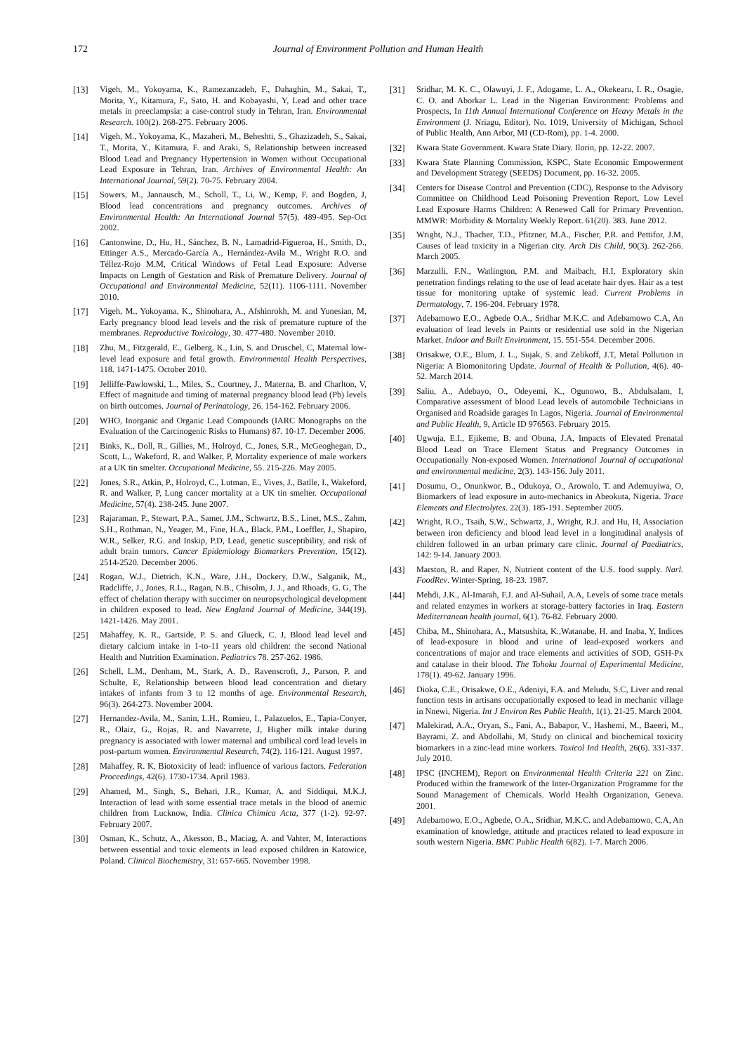172 Journal of Environment Pollution and Human Health
[13] Vigeh, M., Yokoyama, K., Ramezanzadeh, F., Dahaghin, M., Sakai, T., Morita, Y., Kitamura, F., Sato, H. and Kobayashi, Y, Lead and other trace metals in preeclampsia: a case-control study in Tehran, Iran. Environmental Research. 100(2). 268-275. February 2006.
[14] Vigeh, M., Yokoyama, K., Mazaheri, M., Beheshti, S., Ghazizadeh, S., Sakai, T., Morita, Y., Kitamura, F. and Araki, S, Relationship between increased Blood Lead and Pregnancy Hypertension in Women without Occupational Lead Exposure in Tehran, Iran. Archives of Environmental Health: An International Journal, 59(2). 70-75. February 2004.
[15] Sowers, M., Jannausch, M., Scholl, T., Li, W., Kemp, F. and Bogden, J, Blood lead concentrations and pregnancy outcomes. Archives of Environmental Health: An International Journal 57(5). 489-495. Sep-Oct 2002.
[16] Cantonwine, D., Hu, H., Sánchez, B. N., Lamadrid-Figueroa, H., Smith, D., Ettinger A.S., Mercado-García A., Hernández-Avila M., Wright R.O. and Téllez-Rojo M.M, Critical Windows of Fetal Lead Exposure: Adverse Impacts on Length of Gestation and Risk of Premature Delivery. Journal of Occupational and Environmental Medicine, 52(11). 1106-1111. November 2010.
[17] Vigeh, M., Yokoyama, K., Shinohara, A., Afshinrokh, M. and Yunesian, M, Early pregnancy blood lead levels and the risk of premature rupture of the membranes. Reproductive Toxicology, 30. 477-480. November 2010.
[18] Zhu, M., Fitzgerald, E., Gelberg, K., Lin, S. and Druschel, C, Maternal low-level lead exposure and fetal growth. Environmental Health Perspectives, 118. 1471-1475. October 2010.
[19] Jelliffe-Pawlowski, L., Miles, S., Courtney, J., Materna, B. and Charlton, V, Effect of magnitude and timing of maternal pregnancy blood lead (Pb) levels on birth outcomes. Journal of Perinatology, 26. 154-162. February 2006.
[20] WHO, Inorganic and Organic Lead Compounds (IARC Monographs on the Evaluation of the Carcinogenic Risks to Humans) 87. 10-17. December 2006.
[21] Binks, K., Doll, R., Gillies, M., Holroyd, C., Jones, S.R., McGeoghegan, D., Scott, L., Wakeford, R. and Walker, P, Mortality experience of male workers at a UK tin smelter. Occupational Medicine, 55. 215-226. May 2005.
[22] Jones, S.R., Atkin, P., Holroyd, C., Lutman, E., Vives, J., Batlle, I., Wakeford, R. and Walker, P, Lung cancer mortality at a UK tin smelter. Occupational Medicine, 57(4). 238-245. June 2007.
[23] Rajaraman, P., Stewart, P.A., Samet, J.M., Schwartz, B.S., Linet, M.S., Zahm, S.H., Rothman, N., Yeager, M., Fine, H.A., Black, P.M., Loeffler, J., Shapiro, W.R., Selker, R.G. and Inskip, P.D, Lead, genetic susceptibility, and risk of adult brain tumors. Cancer Epidemiology Biomarkers Prevention, 15(12). 2514-2520. December 2006.
[24] Rogan, W.J., Dietrich, K.N., Ware, J.H., Dockery, D.W., Salganik, M., Radcliffe, J., Jones, R.L., Ragan, N.B., Chisolm, J. J., and Rhoads, G. G, The effect of chelation therapy with succimer on neuropsychological development in children exposed to lead. New England Journal of Medicine, 344(19). 1421-1426. May 2001.
[25] Mahaffey, K. R., Gartside, P. S. and Glueck, C. J, Blood lead level and dietary calcium intake in 1-to-11 years old children: the second National Health and Nutrition Examination. Pediatrics 78. 257-262. 1986.
[26] Schell, L.M., Denham, M., Stark, A. D., Ravenscroft, J., Parson, P. and Schulte, E, Relationship between blood lead concentration and dietary intakes of infants from 3 to 12 months of age. Environmental Research, 96(3). 264-273. November 2004.
[27] Hernandez-Avila, M., Sanin, L.H., Romieu, I., Palazuelos, E., Tapia-Conyer, R., Olaiz, G., Rojas, R. and Navarrete, J, Higher milk intake during pregnancy is associated with lower maternal and umbilical cord lead levels in post-partum women. Environmental Research, 74(2). 116-121. August 1997.
[28] Mahaffey, R. K, Biotoxicity of lead: influence of various factors. Federation Proceedings, 42(6). 1730-1734. April 1983.
[29] Ahamed, M., Singh, S., Behari, J.R., Kumar, A. and Siddiqui, M.K.J, Interaction of lead with some essential trace metals in the blood of anemic children from Lucknow, India. Clinica Chimica Acta, 377 (1-2). 92-97. February 2007.
[30] Osman, K., Schutz, A., Akesson, B., Maciag, A. and Vahter, M, Interactions between essential and toxic elements in lead exposed children in Katowice, Poland. Clinical Biochemistry, 31: 657-665. November 1998.
[31] Sridhar, M. K. C., Olawuyi, J. F., Adogame, L. A., Okekearu, I. R., Osagie, C. O. and Aborkar L. Lead in the Nigerian Environment: Problems and Prospects, In 11th Annual International Conference on Heavy Metals in the Environment (J. Nriagu, Editor), No. 1019, University of Michigan, School of Public Health, Ann Arbor, MI (CD-Rom), pp. 1-4. 2000.
[32] Kwara State Government. Kwara State Diary. Ilorin, pp. 12-22. 2007.
[33] Kwara State Planning Commission, KSPC, State Economic Empowerment and Development Strategy (SEEDS) Document, pp. 16-32. 2005.
[34] Centers for Disease Control and Prevention (CDC), Response to the Advisory Committee on Childhood Lead Poisoning Prevention Report, Low Level Lead Exposure Harms Children: A Renewed Call for Primary Prevention. MMWR: Morbidity & Mortality Weekly Report. 61(20). 383. June 2012.
[35] Wright, N.J., Thacher, T.D., Pfitzner, M.A., Fischer, P.R. and Pettifor, J.M, Causes of lead toxicity in a Nigerian city. Arch Dis Child, 90(3). 262-266. March 2005.
[36] Marzulli, F.N., Watlington, P.M. and Maibach, H.I, Exploratory skin penetration findings relating to the use of lead acetate hair dyes. Hair as a test tissue for monitoring uptake of systemic lead. Current Problems in Dermatology, 7. 196-204. February 1978.
[37] Adebamowo E.O., Agbede O.A., Sridhar M.K.C. and Adebamowo C.A, An evaluation of lead levels in Paints or residential use sold in the Nigerian Market. Indoor and Built Environment, 15. 551-554. December 2006.
[38] Orisakwe, O.E., Blum, J. L., Sujak, S. and Zelikoff, J.T, Metal Pollution in Nigeria: A Biomonitoring Update. Journal of Health & Pollution, 4(6). 40-52. March 2014.
[39] Saliu, A., Adebayo, O., Odeyemi, K., Ogunowo, B., Abdulsalam, I, Comparative assessment of blood Lead levels of automobile Technicians in Organised and Roadside garages In Lagos, Nigeria. Journal of Environmental and Public Health, 9, Article ID 976563. February 2015.
[40] Ugwuja, E.I., Ejikeme, B. and Obuna, J.A, Impacts of Elevated Prenatal Blood Lead on Trace Element Status and Pregnancy Outcomes in Occupationally Non-exposed Women. International Journal of occupational and environmental medicine, 2(3). 143-156. July 2011.
[41] Dosumu, O., Onunkwor, B., Odukoya, O., Arowolo, T. and Ademuyiwa, O, Biomarkers of lead exposure in auto-mechanics in Abeokuta, Nigeria. Trace Elements and Electrolytes. 22(3). 185-191. September 2005.
[42] Wright, R.O., Tsaih, S.W., Schwartz, J., Wright, R.J. and Hu, H, Association between iron deficiency and blood lead level in a longitudinal analysis of children followed in an urban primary care clinic. Journal of Paediatrics, 142: 9-14. January 2003.
[43] Marston, R. and Raper, N, Nutrient content of the U.S. food supply. Narl. FoodRev. Winter-Spring, 18-23. 1987.
[44] Mehdi, J.K., Al-Imarah, F.J. and Al-Suhail, A.A, Levels of some trace metals and related enzymes in workers at storage-battery factories in Iraq. Eastern Mediterranean health journal, 6(1). 76-82. February 2000.
[45] Chiba, M., Shinohara, A., Matsushita, K.,Watanabe, H. and Inaba, Y, Indices of lead-exposure in blood and urine of lead-exposed workers and concentrations of major and trace elements and activities of SOD, GSH-Px and catalase in their blood. The Tohoku Journal of Experimental Medicine, 178(1). 49-62. January 1996.
[46] Dioka, C.E., Orisakwe, O.E., Adeniyi, F.A. and Meludu, S.C, Liver and renal function tests in artisans occupationally exposed to lead in mechanic village in Nnewi, Nigeria. Int J Environ Res Public Health, 1(1). 21-25. March 2004.
[47] Malekirad, A.A., Oryan, S., Fani, A., Babapor, V., Hashemi, M., Baeeri, M., Bayrami, Z. and Abdollahi, M, Study on clinical and biochemical toxicity biomarkers in a zinc-lead mine workers. Toxicol Ind Health, 26(6). 331-337. July 2010.
[48] IPSC (INCHEM), Report on Environmental Health Criteria 221 on Zinc. Produced within the framework of the Inter-Organization Programme for the Sound Management of Chemicals. World Health Organization, Geneva. 2001.
[49] Adebamowo, E.O., Agbede, O.A., Sridhar, M.K.C. and Adebamowo, C.A, An examination of knowledge, attitude and practices related to lead exposure in south western Nigeria. BMC Public Health 6(82). 1-7. March 2006.